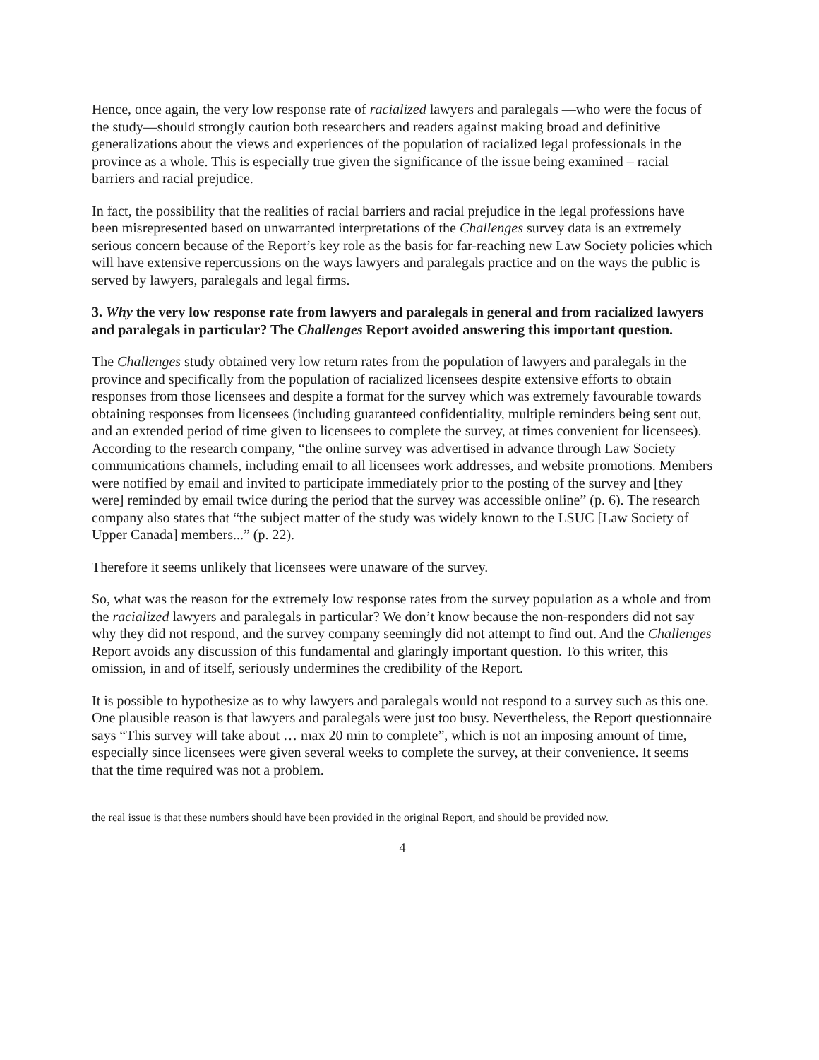Hence, once again, the very low response rate of racialized lawyers and paralegals —who were the focus of the study—should strongly caution both researchers and readers against making broad and definitive generalizations about the views and experiences of the population of racialized legal professionals in the province as a whole. This is especially true given the significance of the issue being examined – racial barriers and racial prejudice.
In fact, the possibility that the realities of racial barriers and racial prejudice in the legal professions have been misrepresented based on unwarranted interpretations of the Challenges survey data is an extremely serious concern because of the Report’s key role as the basis for far-reaching new Law Society policies which will have extensive repercussions on the ways lawyers and paralegals practice and on the ways the public is served by lawyers, paralegals and legal firms.
3. Why the very low response rate from lawyers and paralegals in general and from racialized lawyers and paralegals in particular? The Challenges Report avoided answering this important question.
The Challenges study obtained very low return rates from the population of lawyers and paralegals in the province and specifically from the population of racialized licensees despite extensive efforts to obtain responses from those licensees and despite a format for the survey which was extremely favourable towards obtaining responses from licensees (including guaranteed confidentiality, multiple reminders being sent out, and an extended period of time given to licensees to complete the survey, at times convenient for licensees). According to the research company, “the online survey was advertised in advance through Law Society communications channels, including email to all licensees work addresses, and website promotions. Members were notified by email and invited to participate immediately prior to the posting of the survey and [they were] reminded by email twice during the period that the survey was accessible online” (p. 6). The research company also states that “the subject matter of the study was widely known to the LSUC [Law Society of Upper Canada] members...” (p. 22).
Therefore it seems unlikely that licensees were unaware of the survey.
So, what was the reason for the extremely low response rates from the survey population as a whole and from the racialized lawyers and paralegals in particular? We don’t know because the non-responders did not say why they did not respond, and the survey company seemingly did not attempt to find out. And the Challenges Report avoids any discussion of this fundamental and glaringly important question. To this writer, this omission, in and of itself, seriously undermines the credibility of the Report.
It is possible to hypothesize as to why lawyers and paralegals would not respond to a survey such as this one. One plausible reason is that lawyers and paralegals were just too busy. Nevertheless, the Report questionnaire says “This survey will take about … max 20 min to complete”, which is not an imposing amount of time, especially since licensees were given several weeks to complete the survey, at their convenience. It seems that the time required was not a problem.
the real issue is that these numbers should have been provided in the original Report, and should be provided now.
4